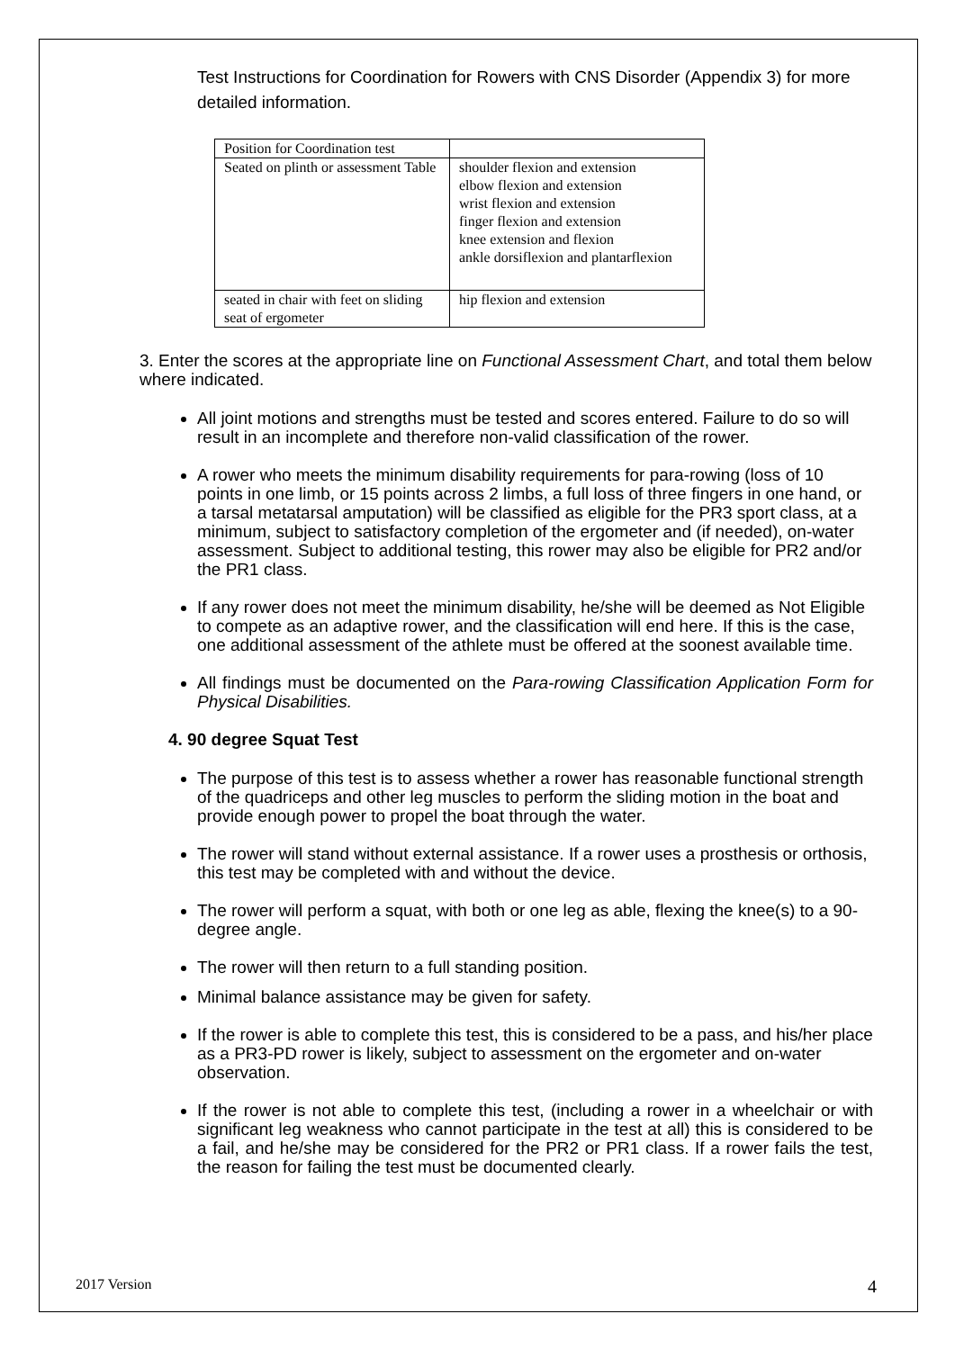Test Instructions for Coordination for Rowers with CNS Disorder (Appendix 3) for more detailed information.
| Position for Coordination test | |
| Seated on plinth or assessment Table | shoulder flexion and extension elbow flexion and extension wrist flexion and extension finger flexion and extension knee extension and flexion ankle dorsiflexion and plantarflexion |
| seated in chair with feet on sliding seat of ergometer | hip flexion and extension |
3. Enter the scores at the appropriate line on Functional Assessment Chart, and total them below where indicated.
All joint motions and strengths must be tested and scores entered. Failure to do so will result in an incomplete and therefore non-valid classification of the rower.
A rower who meets the minimum disability requirements for para-rowing (loss of 10 points in one limb, or 15 points across 2 limbs, a full loss of three fingers in one hand, or a tarsal metatarsal amputation) will be classified as eligible for the PR3 sport class, at a minimum, subject to satisfactory completion of the ergometer and (if needed), on-water assessment. Subject to additional testing, this rower may also be eligible for PR2 and/or the PR1 class.
If any rower does not meet the minimum disability, he/she will be deemed as Not Eligible to compete as an adaptive rower, and the classification will end here. If this is the case, one additional assessment of the athlete must be offered at the soonest available time.
All findings must be documented on the Para-rowing Classification Application Form for Physical Disabilities.
4. 90 degree Squat Test
The purpose of this test is to assess whether a rower has reasonable functional strength of the quadriceps and other leg muscles to perform the sliding motion in the boat and provide enough power to propel the boat through the water.
The rower will stand without external assistance. If a rower uses a prosthesis or orthosis, this test may be completed with and without the device.
The rower will perform a squat, with both or one leg as able, flexing the knee(s) to a 90-degree angle.
The rower will then return to a full standing position.
Minimal balance assistance may be given for safety.
If the rower is able to complete this test, this is considered to be a pass, and his/her place as a PR3-PD rower is likely, subject to assessment on the ergometer and on-water observation.
If the rower is not able to complete this test, (including a rower in a wheelchair or with significant leg weakness who cannot participate in the test at all) this is considered to be a fail, and he/she may be considered for the PR2 or PR1 class. If a rower fails the test, the reason for failing the test must be documented clearly.
2017 Version 4